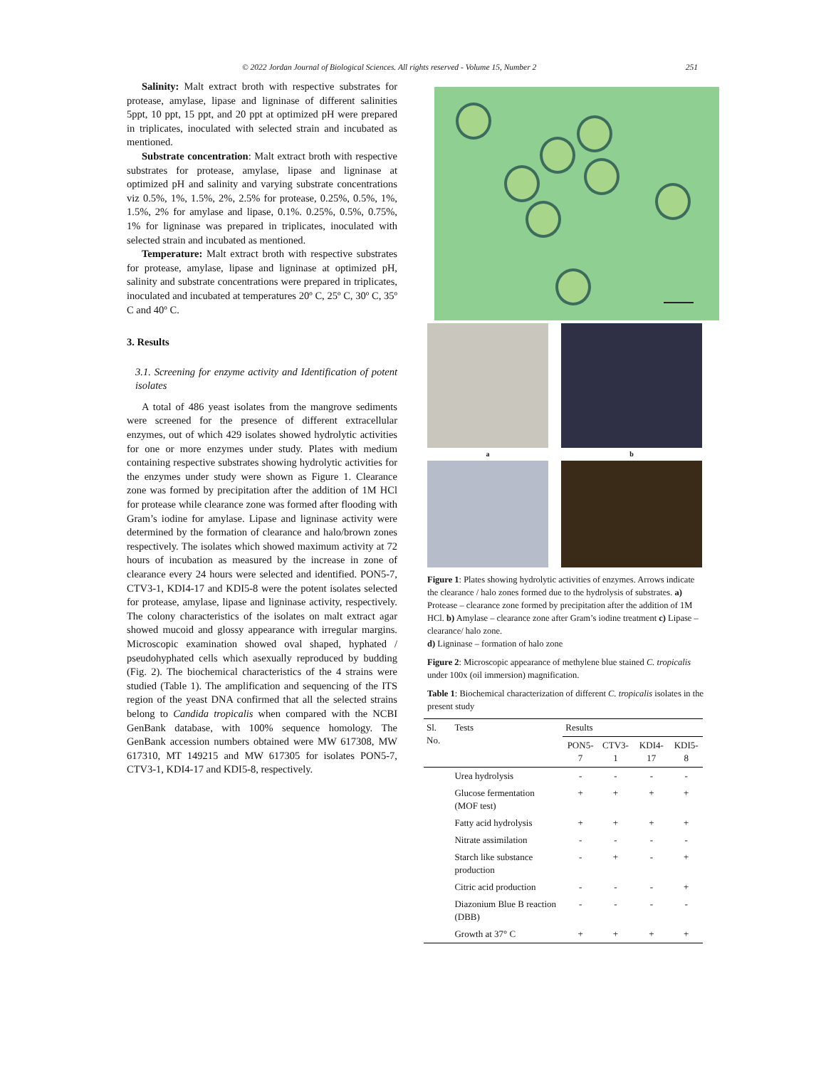© 2022 Jordan Journal of Biological Sciences. All rights reserved - Volume 15, Number 2 251
Salinity: Malt extract broth with respective substrates for protease, amylase, lipase and ligninase of different salinities 5ppt, 10 ppt, 15 ppt, and 20 ppt at optimized pH were prepared in triplicates, inoculated with selected strain and incubated as mentioned.
Substrate concentration: Malt extract broth with respective substrates for protease, amylase, lipase and ligninase at optimized pH and salinity and varying substrate concentrations viz 0.5%, 1%, 1.5%, 2%, 2.5% for protease, 0.25%, 0.5%, 1%, 1.5%, 2% for amylase and lipase, 0.1%. 0.25%, 0.5%, 0.75%, 1% for ligninase was prepared in triplicates, inoculated with selected strain and incubated as mentioned.
Temperature: Malt extract broth with respective substrates for protease, amylase, lipase and ligninase at optimized pH, salinity and substrate concentrations were prepared in triplicates, inoculated and incubated at temperatures 20º C, 25º C, 30º C, 35º C and 40º C.
3. Results
3.1. Screening for enzyme activity and Identification of potent isolates
A total of 486 yeast isolates from the mangrove sediments were screened for the presence of different extracellular enzymes, out of which 429 isolates showed hydrolytic activities for one or more enzymes under study. Plates with medium containing respective substrates showing hydrolytic activities for the enzymes under study were shown as Figure 1. Clearance zone was formed by precipitation after the addition of 1M HCl for protease while clearance zone was formed after flooding with Gram’s iodine for amylase. Lipase and ligninase activity were determined by the formation of clearance and halo/brown zones respectively. The isolates which showed maximum activity at 72 hours of incubation as measured by the increase in zone of clearance every 24 hours were selected and identified. PON5-7, CTV3-1, KDI4-17 and KDI5-8 were the potent isolates selected for protease, amylase, lipase and ligninase activity, respectively. The colony characteristics of the isolates on malt extract agar showed mucoid and glossy appearance with irregular margins. Microscopic examination showed oval shaped, hyphated / pseudohyphated cells which asexually reproduced by budding (Fig. 2). The biochemical characteristics of the 4 strains were studied (Table 1). The amplification and sequencing of the ITS region of the yeast DNA confirmed that all the selected strains belong to Candida tropicalis when compared with the NCBI GenBank database, with 100% sequence homology. The GenBank accession numbers obtained were MW 617308, MW 617310, MT 149215 and MW 617305 for isolates PON5-7, CTV3-1, KDI4-17 and KDI5-8, respectively.
a
b
Figure 1: Plates showing hydrolytic activities of enzymes. Arrows indicate the clearance / halo zones formed due to the hydrolysis of substrates. a) Protease – clearance zone formed by precipitation after the addition of 1M HCl. b) Amylase – clearance zone after Gram’s iodine treatment c) Lipase – clearance/ halo zone.
d) Ligninase – formation of halo zone
Figure 2: Microscopic appearance of methylene blue stained C. tropicalis under 100x (oil immersion) magnification.
Table 1: Biochemical characterization of different C. tropicalis isolates in the present study
| Sl. No. | Tests | Results | | | |
| --- | --- | --- | --- | --- | --- |
| | | PON5-7 | CTV3-1 | KDI4-17 | KDI5-8 |
| | Urea hydrolysis | - | - | - | - |
| | Glucose fermentation (MOF test) | + | + | + | + |
| | Fatty acid hydrolysis | + | + | + | + |
| | Nitrate assimilation | - | - | - | - |
| | Starch like substance production | - | + | - | + |
| | Citric acid production | - | - | - | + |
| | Diazonium Blue B reaction (DBB) | - | - | - | - |
| | Growth at 37° C | + | + | + | + |